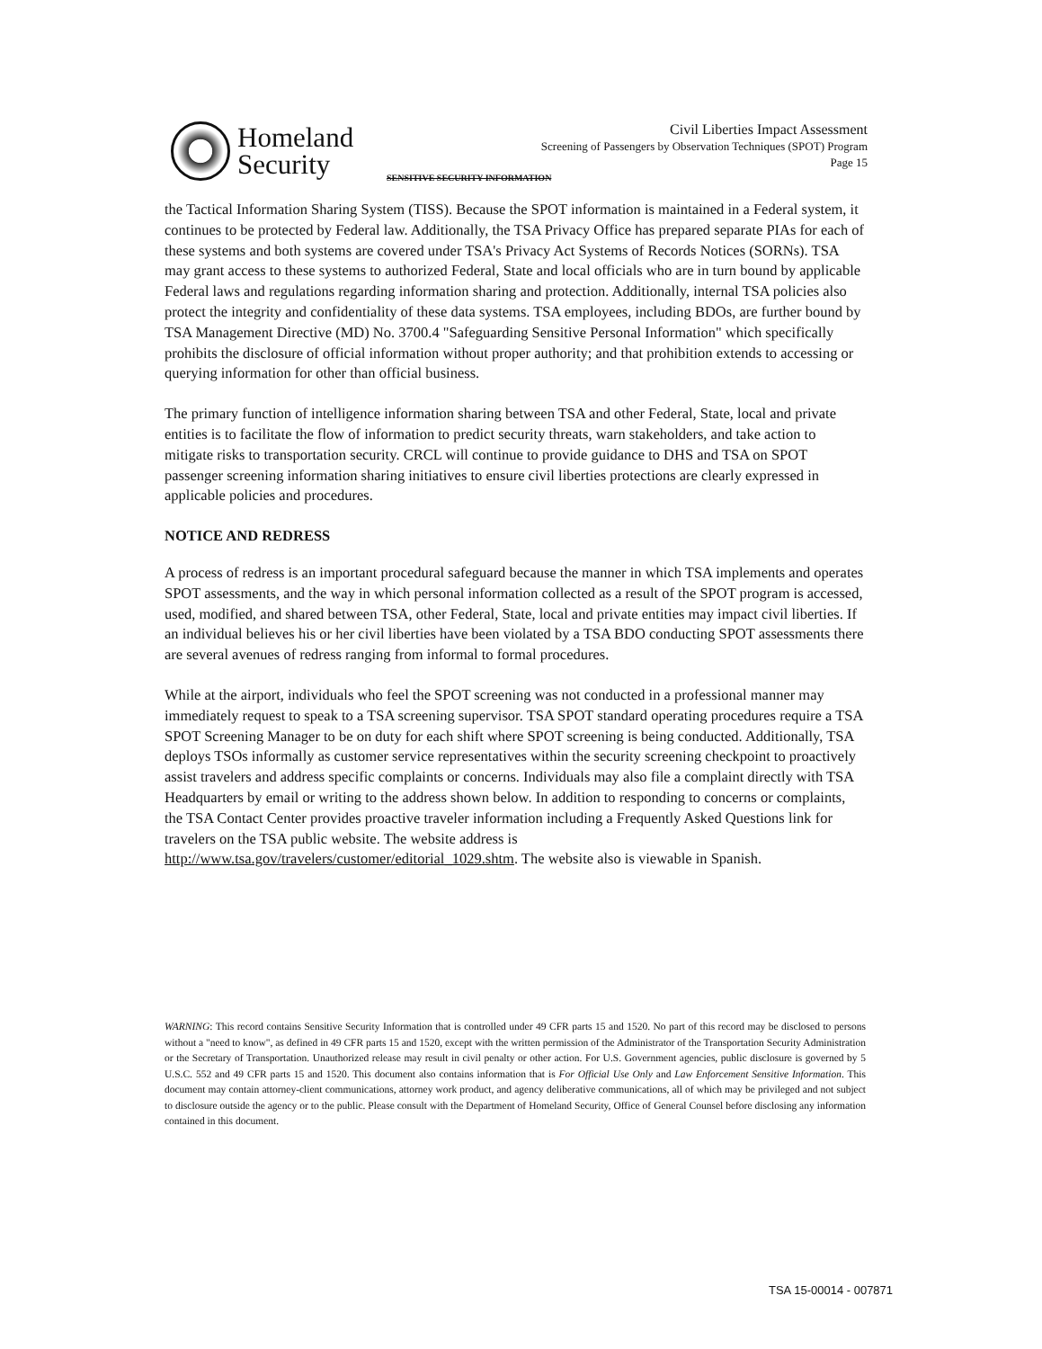Homeland
Security
Civil Liberties Impact Assessment
Screening of Passengers by Observation Techniques (SPOT) Program
Page 15
SENSITIVE SECURITY INFORMATION
the Tactical Information Sharing System (TISS). Because the SPOT information is maintained in a Federal system, it continues to be protected by Federal law. Additionally, the TSA Privacy Office has prepared separate PIAs for each of these systems and both systems are covered under TSA's Privacy Act Systems of Records Notices (SORNs). TSA may grant access to these systems to authorized Federal, State and local officials who are in turn bound by applicable Federal laws and regulations regarding information sharing and protection. Additionally, internal TSA policies also protect the integrity and confidentiality of these data systems. TSA employees, including BDOs, are further bound by TSA Management Directive (MD) No. 3700.4 "Safeguarding Sensitive Personal Information" which specifically prohibits the disclosure of official information without proper authority; and that prohibition extends to accessing or querying information for other than official business.
The primary function of intelligence information sharing between TSA and other Federal, State, local and private entities is to facilitate the flow of information to predict security threats, warn stakeholders, and take action to mitigate risks to transportation security. CRCL will continue to provide guidance to DHS and TSA on SPOT passenger screening information sharing initiatives to ensure civil liberties protections are clearly expressed in applicable policies and procedures.
NOTICE AND REDRESS
A process of redress is an important procedural safeguard because the manner in which TSA implements and operates SPOT assessments, and the way in which personal information collected as a result of the SPOT program is accessed, used, modified, and shared between TSA, other Federal, State, local and private entities may impact civil liberties. If an individual believes his or her civil liberties have been violated by a TSA BDO conducting SPOT assessments there are several avenues of redress ranging from informal to formal procedures.
While at the airport, individuals who feel the SPOT screening was not conducted in a professional manner may immediately request to speak to a TSA screening supervisor. TSA SPOT standard operating procedures require a TSA SPOT Screening Manager to be on duty for each shift where SPOT screening is being conducted. Additionally, TSA deploys TSOs informally as customer service representatives within the security screening checkpoint to proactively assist travelers and address specific complaints or concerns. Individuals may also file a complaint directly with TSA Headquarters by email or writing to the address shown below. In addition to responding to concerns or complaints, the TSA Contact Center provides proactive traveler information including a Frequently Asked Questions link for travelers on the TSA public website. The website address is http://www.tsa.gov/travelers/customer/editorial_1029.shtm. The website also is viewable in Spanish.
WARNING: This record contains Sensitive Security Information that is controlled under 49 CFR parts 15 and 1520. No part of this record may be disclosed to persons without a "need to know", as defined in 49 CFR parts 15 and 1520, except with the written permission of the Administrator of the Transportation Security Administration or the Secretary of Transportation. Unauthorized release may result in civil penalty or other action. For U.S. Government agencies, public disclosure is governed by 5 U.S.C. 552 and 49 CFR parts 15 and 1520. This document also contains information that is For Official Use Only and Law Enforcement Sensitive Information. This document may contain attorney-client communications, attorney work product, and agency deliberative communications, all of which may be privileged and not subject to disclosure outside the agency or to the public. Please consult with the Department of Homeland Security, Office of General Counsel before disclosing any information contained in this document.
TSA 15-00014 - 007871